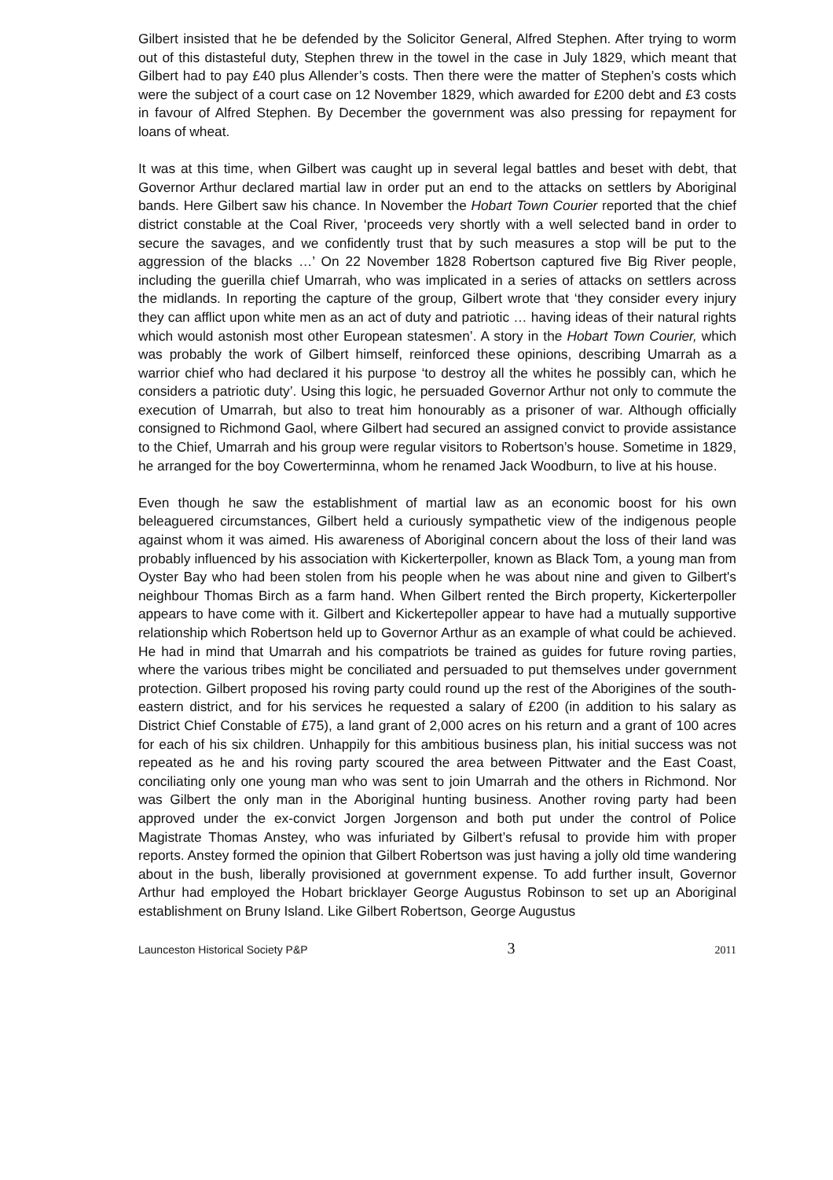Gilbert insisted that he be defended by the Solicitor General, Alfred Stephen. After trying to worm out of this distasteful duty, Stephen threw in the towel in the case in July 1829, which meant that Gilbert had to pay £40 plus Allender’s costs. Then there were the matter of Stephen’s costs which were the subject of a court case on 12 November 1829, which awarded for £200 debt and £3 costs in favour of Alfred Stephen. By December the government was also pressing for repayment for loans of wheat.
It was at this time, when Gilbert was caught up in several legal battles and beset with debt, that Governor Arthur declared martial law in order put an end to the attacks on settlers by Aboriginal bands. Here Gilbert saw his chance. In November the Hobart Town Courier reported that the chief district constable at the Coal River, ‘proceeds very shortly with a well selected band in order to secure the savages, and we confidently trust that by such measures a stop will be put to the aggression of the blacks …’ On 22 November 1828 Robertson captured five Big River people, including the guerilla chief Umarrah, who was implicated in a series of attacks on settlers across the midlands. In reporting the capture of the group, Gilbert wrote that ‘they consider every injury they can afflict upon white men as an act of duty and patriotic … having ideas of their natural rights which would astonish most other European statesmen’. A story in the Hobart Town Courier, which was probably the work of Gilbert himself, reinforced these opinions, describing Umarrah as a warrior chief who had declared it his purpose ‘to destroy all the whites he possibly can, which he considers a patriotic duty’. Using this logic, he persuaded Governor Arthur not only to commute the execution of Umarrah, but also to treat him honourably as a prisoner of war. Although officially consigned to Richmond Gaol, where Gilbert had secured an assigned convict to provide assistance to the Chief, Umarrah and his group were regular visitors to Robertson’s house. Sometime in 1829, he arranged for the boy Cowerterminna, whom he renamed Jack Woodburn, to live at his house.
Even though he saw the establishment of martial law as an economic boost for his own beleaguered circumstances, Gilbert held a curiously sympathetic view of the indigenous people against whom it was aimed. His awareness of Aboriginal concern about the loss of their land was probably influenced by his association with Kickerterpoller, known as Black Tom, a young man from Oyster Bay who had been stolen from his people when he was about nine and given to Gilbert's neighbour Thomas Birch as a farm hand. When Gilbert rented the Birch property, Kickerterpoller appears to have come with it. Gilbert and Kickertepoller appear to have had a mutually supportive relationship which Robertson held up to Governor Arthur as an example of what could be achieved. He had in mind that Umarrah and his compatriots be trained as guides for future roving parties, where the various tribes might be conciliated and persuaded to put themselves under government protection. Gilbert proposed his roving party could round up the rest of the Aborigines of the south-eastern district, and for his services he requested a salary of £200 (in addition to his salary as District Chief Constable of £75), a land grant of 2,000 acres on his return and a grant of 100 acres for each of his six children. Unhappily for this ambitious business plan, his initial success was not repeated as he and his roving party scoured the area between Pittwater and the East Coast, conciliating only one young man who was sent to join Umarrah and the others in Richmond. Nor was Gilbert the only man in the Aboriginal hunting business. Another roving party had been approved under the ex-convict Jorgen Jorgenson and both put under the control of Police Magistrate Thomas Anstey, who was infuriated by Gilbert’s refusal to provide him with proper reports. Anstey formed the opinion that Gilbert Robertson was just having a jolly old time wandering about in the bush, liberally provisioned at government expense. To add further insult, Governor Arthur had employed the Hobart bricklayer George Augustus Robinson to set up an Aboriginal establishment on Bruny Island. Like Gilbert Robertson, George Augustus
Launceston Historical Society P&P 3 2011